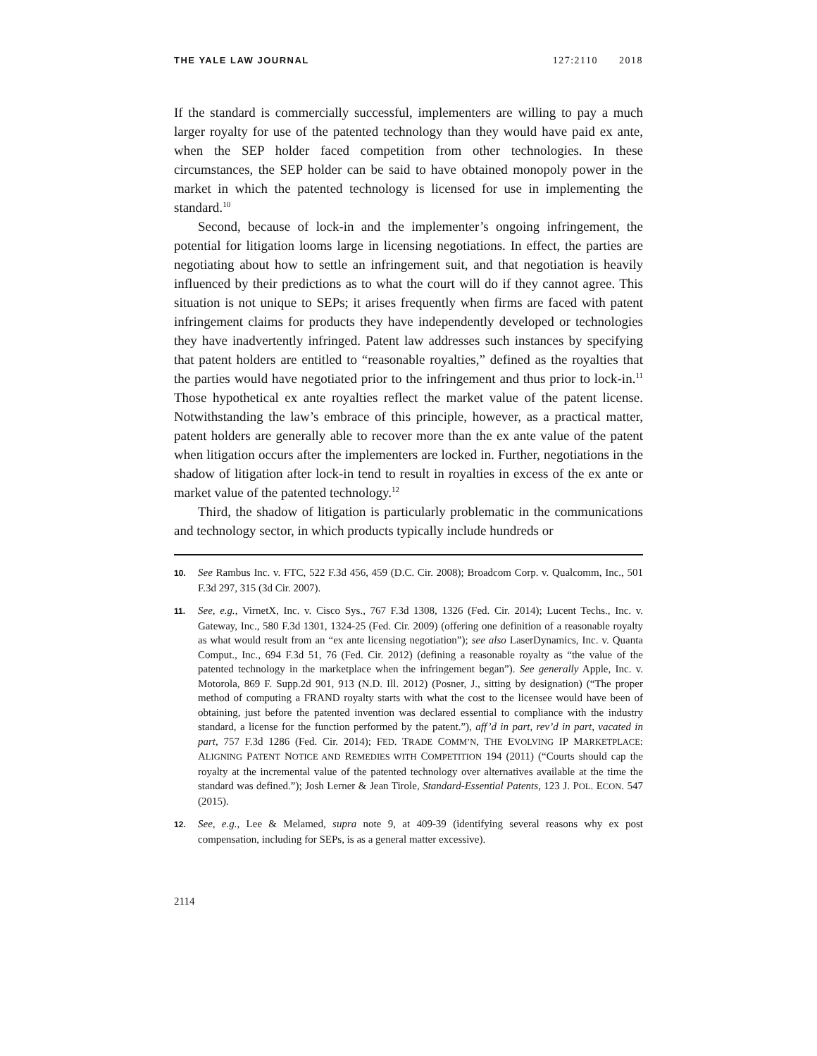THE YALE LAW JOURNAL 127:2110 2018
If the standard is commercially successful, implementers are willing to pay a much larger royalty for use of the patented technology than they would have paid ex ante, when the SEP holder faced competition from other technologies. In these circumstances, the SEP holder can be said to have obtained monopoly power in the market in which the patented technology is licensed for use in implementing the standard.<sup>10</sup>
Second, because of lock-in and the implementer’s ongoing infringement, the potential for litigation looms large in licensing negotiations. In effect, the parties are negotiating about how to settle an infringement suit, and that negotiation is heavily influenced by their predictions as to what the court will do if they cannot agree. This situation is not unique to SEPs; it arises frequently when firms are faced with patent infringement claims for products they have independently developed or technologies they have inadvertently infringed. Patent law addresses such instances by specifying that patent holders are entitled to “reasonable royalties,” defined as the royalties that the parties would have negotiated prior to the infringement and thus prior to lock-in.<sup>11</sup> Those hypothetical ex ante royalties reflect the market value of the patent license. Notwithstanding the law’s embrace of this principle, however, as a practical matter, patent holders are generally able to recover more than the ex ante value of the patent when litigation occurs after the implementers are locked in. Further, negotiations in the shadow of litigation after lock-in tend to result in royalties in excess of the ex ante or market value of the patented technology.<sup>12</sup>
Third, the shadow of litigation is particularly problematic in the communications and technology sector, in which products typically include hundreds or
10. See Rambus Inc. v. FTC, 522 F.3d 456, 459 (D.C. Cir. 2008); Broadcom Corp. v. Qualcomm, Inc., 501 F.3d 297, 315 (3d Cir. 2007).
11. See, e.g., VirnetX, Inc. v. Cisco Sys., 767 F.3d 1308, 1326 (Fed. Cir. 2014); Lucent Techs., Inc. v. Gateway, Inc., 580 F.3d 1301, 1324-25 (Fed. Cir. 2009) (offering one definition of a reasonable royalty as what would result from an “ex ante licensing negotiation”); see also LaserDynamics, Inc. v. Quanta Comput., Inc., 694 F.3d 51, 76 (Fed. Cir. 2012) (defining a reasonable royalty as “the value of the patented technology in the marketplace when the infringement began”). See generally Apple, Inc. v. Motorola, 869 F. Supp.2d 901, 913 (N.D. Ill. 2012) (Posner, J., sitting by designation) (“The proper method of computing a FRAND royalty starts with what the cost to the licensee would have been of obtaining, just before the patented invention was declared essential to compliance with the industry standard, a license for the function performed by the patent.”), aff’d in part, rev’d in part, vacated in part, 757 F.3d 1286 (Fed. Cir. 2014); FED. TRADE COMM’N, THE EVOLVING IP MARKETPLACE: ALIGNING PATENT NOTICE AND REMEDIES WITH COMPETITION 194 (2011) (“Courts should cap the royalty at the incremental value of the patented technology over alternatives available at the time the standard was defined.”); Josh Lerner & Jean Tirole, Standard-Essential Patents, 123 J. POL. ECON. 547 (2015).
12. See, e.g., Lee & Melamed, supra note 9, at 409-39 (identifying several reasons why ex post compensation, including for SEPs, is as a general matter excessive).
2114